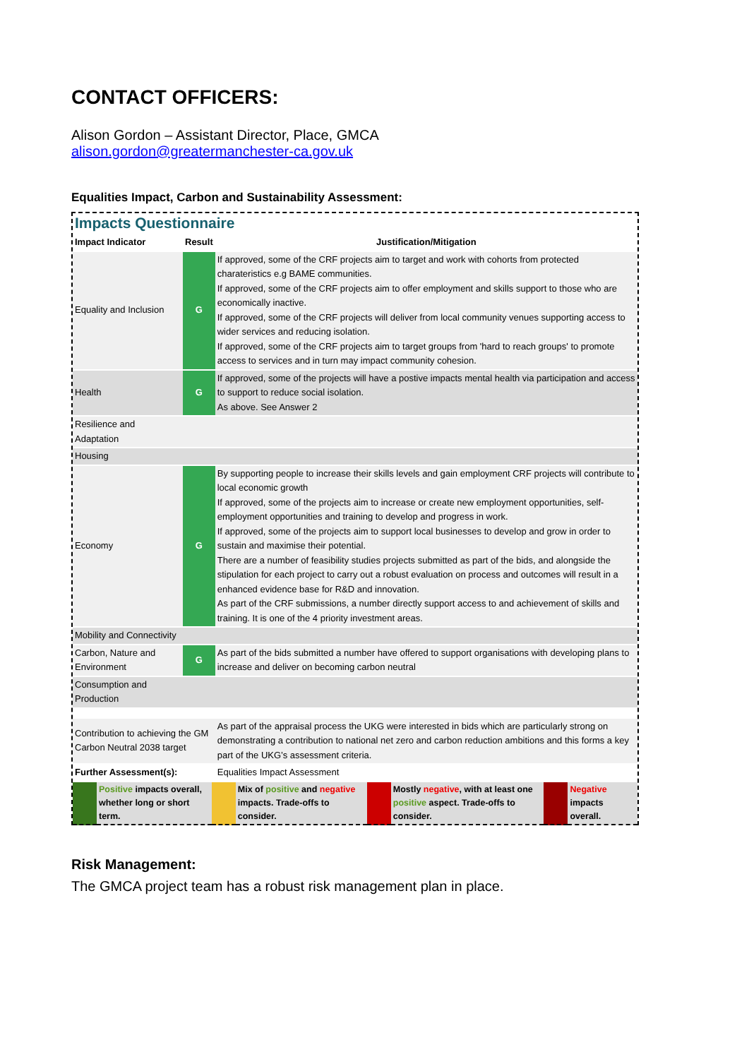CONTACT OFFICERS:
Alison Gordon – Assistant Director, Place, GMCA
alison.gordon@greatermanchester-ca.gov.uk
Equalities Impact, Carbon and Sustainability Assessment:
Impacts Questionnaire
| Impact Indicator | Result | Justification/Mitigation |
| --- | --- | --- |
| Equality and Inclusion | G | If approved, some of the CRF projects aim to target and work with cohorts from protected charateristics e.g BAME communities. If approved, some of the CRF projects aim to offer employment and skills support to those who are economically inactive. If approved, some of the CRF projects will deliver from local community venues supporting access to wider services and reducing isolation. If approved, some of the CRF projects aim to target groups from 'hard to reach groups' to promote access to services and in turn may impact community cohesion. |
| Health | G | If approved, some of the projects will have a postive impacts mental health via participation and access to support to reduce social isolation. As above. See Answer 2 |
| Resilience and Adaptation | | |
| Housing | | |
| Economy | G | By supporting people to increase their skills levels and gain employment CRF projects will contribute to local economic growth If approved, some of the projects aim to increase or create new employment opportunities, self-employment opportunities and training to develop and progress in work. If approved, some of the projects aim to support local businesses to develop and grow in order to sustain and maximise their potential. There are a number of feasibility studies projects submitted as part of the bids, and alongside the stipulation for each project to carry out a robust evaluation on process and outcomes will result in a enhanced evidence base for R&D and innovation. As part of the CRF submissions, a number directly support access to and achievement of skills and training. It is one of the 4 priority investment areas. |
| Mobility and Connectivity | | |
| Carbon, Nature and Environment | G | As part of the bids submitted a number have offered to support organisations with developing plans to increase and deliver on becoming carbon neutral |
| Consumption and Production | | |
| Contribution to achieving the GM Carbon Neutral 2038 target | | As part of the appraisal process the UKG were interested in bids which are particularly strong on demonstrating a contribution to national net zero and carbon reduction ambitions and this forms a key part of the UKG’s assessment criteria. |
| Further Assessment(s): | | Equalities Impact Assessment |
| | Positive impacts overall, whether long or short term. | | Mix of positive and negative impacts. Trade-offs to consider. | | Mostly negative , with at least one positive aspect. Trade-offs to consider. | | Negative impacts overall. |
Risk Management:
The GMCA project team has a robust risk management plan in place.